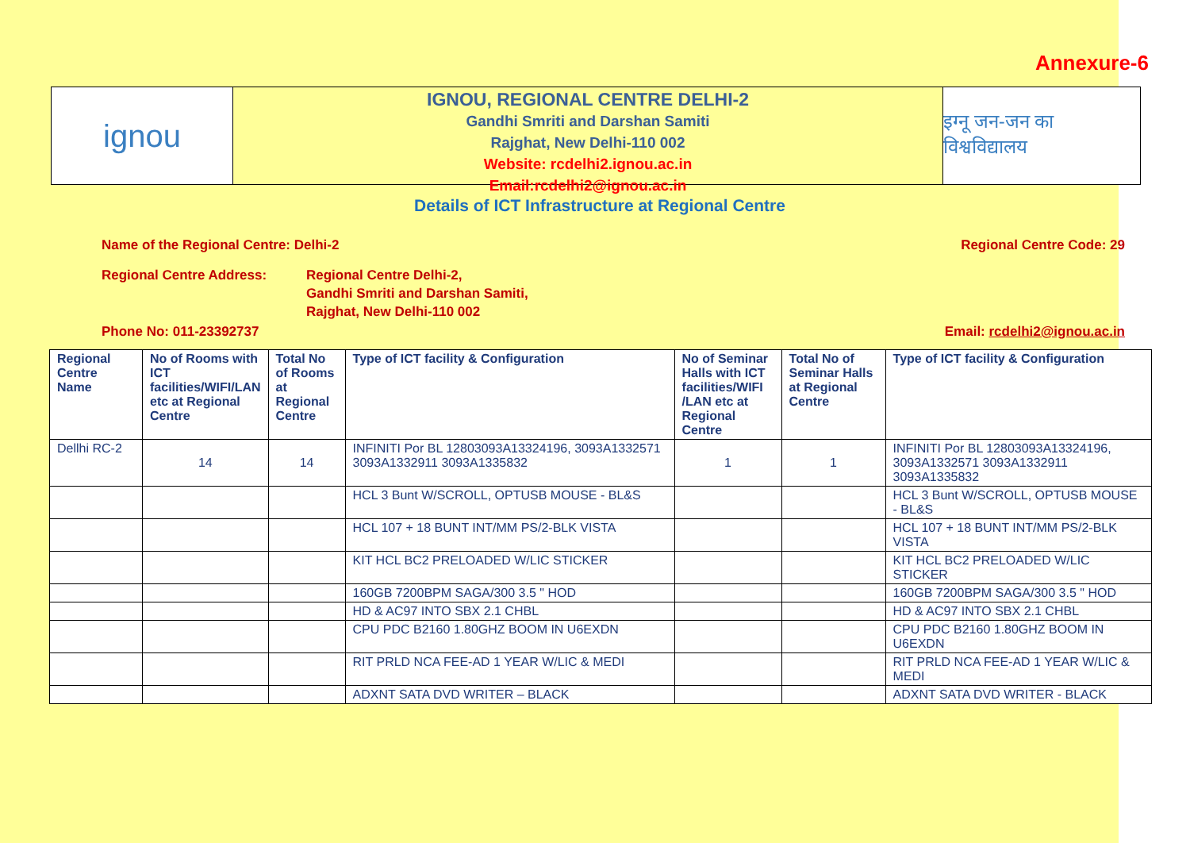Annexure-6
ignou
IGNOU, REGIONAL CENTRE DELHI-2
Gandhi Smriti and Darshan Samiti
Rajghat, New Delhi-110 002
Website: rcdelhi2.ignou.ac.in
Email:rcdelhi2@ignou.ac.in
इग्नू जन-जन का विश्वविद्यालय
Details of ICT Infrastructure at Regional Centre
Name of the Regional Centre: Delhi-2 Regional Centre Code: 29
Regional Centre Address: Regional Centre Delhi-2,
Gandhi Smriti and Darshan Samiti,
Rajghat, New Delhi-110 002
Phone No: 011-23392737 Email: rcdelhi2@ignou.ac.in
| Regional Centre Name | No of Rooms with ICT facilities/WIFI/LAN etc at Regional Centre | Total No of Rooms at Regional Centre | Type of ICT facility & Configuration | No of Seminar Halls with ICT facilities/WIFI /LAN etc at Regional Centre | Total No of Seminar Halls at Regional Centre | Type of ICT facility & Configuration |
| --- | --- | --- | --- | --- | --- | --- |
| Dellhi RC-2 | 14 | 14 | INFINITI Por BL 12803093A13324196, 3093A1332571 3093A1332911 3093A1335832 | 1 | 1 | INFINITI Por BL 12803093A13324196, 3093A1332571 3093A1332911 3093A1335832 |
| | | | HCL 3 Bunt W/SCROLL, OPTUSB MOUSE - BL&S | | | HCL 3 Bunt W/SCROLL, OPTUSB MOUSE - BL&S |
| | | | HCL 107 + 18 BUNT INT/MM PS/2-BLK VISTA | | | HCL 107 + 18 BUNT INT/MM PS/2-BLK VISTA |
| | | | KIT HCL BC2 PRELOADED W/LIC STICKER | | | KIT HCL BC2 PRELOADED W/LIC STICKER |
| | | | 160GB 7200BPM SAGA/300 3.5 " HOD | | | 160GB 7200BPM SAGA/300 3.5 " HOD |
| | | | HD & AC97 INTO SBX 2.1 CHBL | | | HD & AC97 INTO SBX 2.1 CHBL |
| | | | CPU PDC B2160 1.80GHZ BOOM IN U6EXDN | | | CPU PDC B2160 1.80GHZ BOOM IN U6EXDN |
| | | | RIT PRLD NCA FEE-AD 1 YEAR W/LIC & MEDI | | | RIT PRLD NCA FEE-AD 1 YEAR W/LIC & MEDI |
| | | | ADXNT SATA DVD WRITER – BLACK | | | ADXNT SATA DVD WRITER - BLACK |